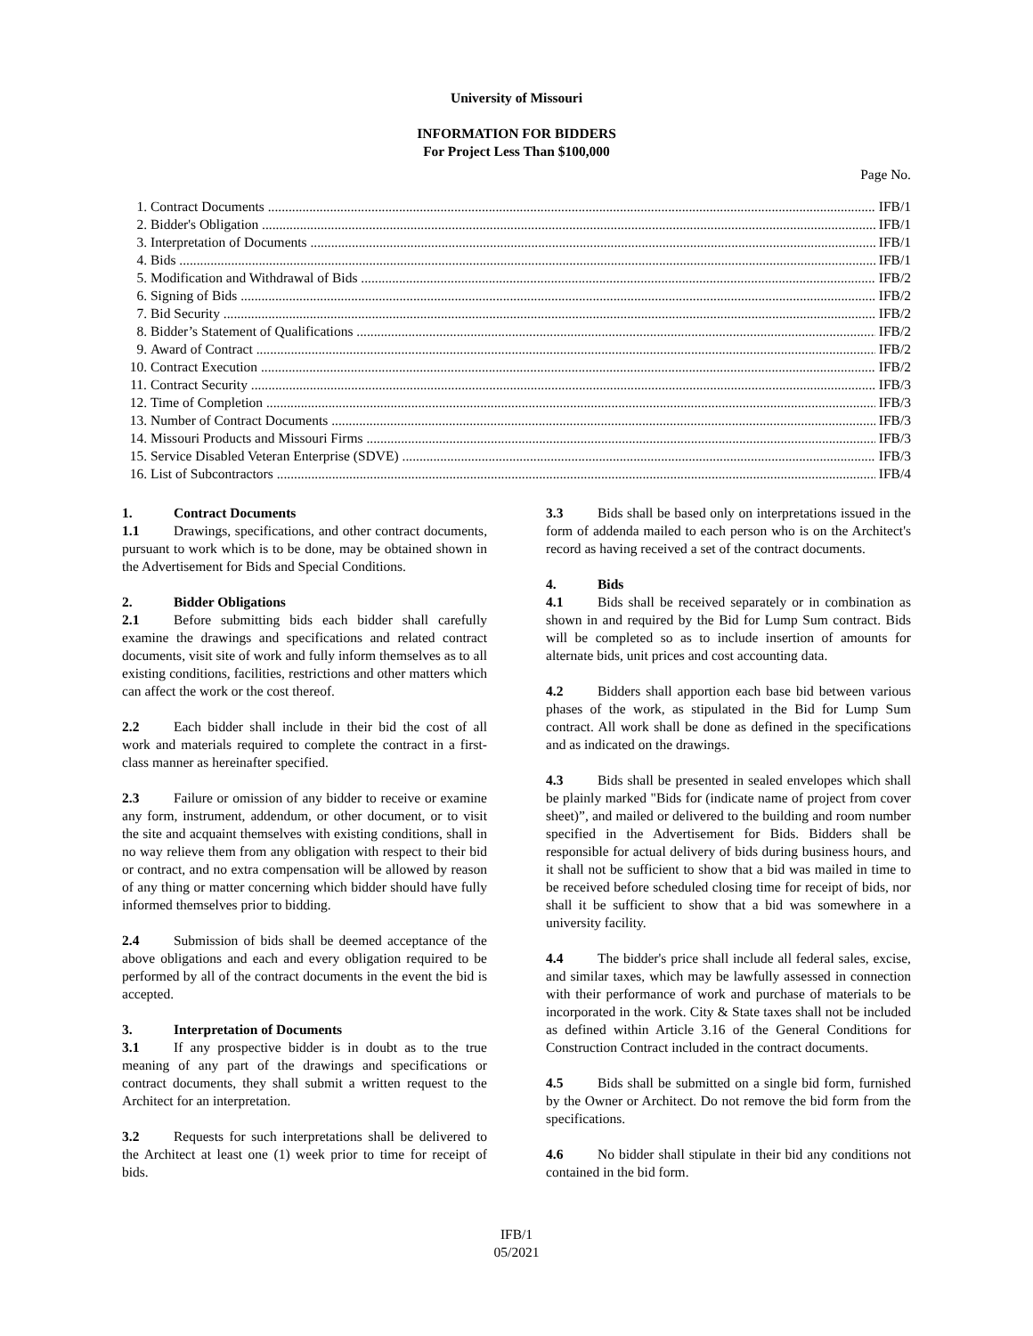University of Missouri
INFORMATION FOR BIDDERS
For Project Less Than $100,000
Page No.
1. Contract Documents IFB/1
2. Bidder's Obligation IFB/1
3. Interpretation of Documents IFB/1
4. Bids IFB/1
5. Modification and Withdrawal of Bids IFB/2
6. Signing of Bids IFB/2
7. Bid Security IFB/2
8. Bidder’s Statement of Qualifications IFB/2
9. Award of Contract IFB/2
10. Contract Execution IFB/2
11. Contract Security IFB/3
12. Time of Completion IFB/3
13. Number of Contract Documents IFB/3
14. Missouri Products and Missouri Firms IFB/3
15. Service Disabled Veteran Enterprise (SDVE) IFB/3
16. List of Subcontractors IFB/4
1. Contract Documents
1.1 Drawings, specifications, and other contract documents, pursuant to work which is to be done, may be obtained shown in the Advertisement for Bids and Special Conditions.
2. Bidder Obligations
2.1 Before submitting bids each bidder shall carefully examine the drawings and specifications and related contract documents, visit site of work and fully inform themselves as to all existing conditions, facilities, restrictions and other matters which can affect the work or the cost thereof.
2.2 Each bidder shall include in their bid the cost of all work and materials required to complete the contract in a first-class manner as hereinafter specified.
2.3 Failure or omission of any bidder to receive or examine any form, instrument, addendum, or other document, or to visit the site and acquaint themselves with existing conditions, shall in no way relieve them from any obligation with respect to their bid or contract, and no extra compensation will be allowed by reason of any thing or matter concerning which bidder should have fully informed themselves prior to bidding.
2.4 Submission of bids shall be deemed acceptance of the above obligations and each and every obligation required to be performed by all of the contract documents in the event the bid is accepted.
3. Interpretation of Documents
3.1 If any prospective bidder is in doubt as to the true meaning of any part of the drawings and specifications or contract documents, they shall submit a written request to the Architect for an interpretation.
3.2 Requests for such interpretations shall be delivered to the Architect at least one (1) week prior to time for receipt of bids.
3.3 Bids shall be based only on interpretations issued in the form of addenda mailed to each person who is on the Architect's record as having received a set of the contract documents.
4. Bids
4.1 Bids shall be received separately or in combination as shown in and required by the Bid for Lump Sum contract. Bids will be completed so as to include insertion of amounts for alternate bids, unit prices and cost accounting data.
4.2 Bidders shall apportion each base bid between various phases of the work, as stipulated in the Bid for Lump Sum contract. All work shall be done as defined in the specifications and as indicated on the drawings.
4.3 Bids shall be presented in sealed envelopes which shall be plainly marked "Bids for (indicate name of project from cover sheet)”, and mailed or delivered to the building and room number specified in the Advertisement for Bids. Bidders shall be responsible for actual delivery of bids during business hours, and it shall not be sufficient to show that a bid was mailed in time to be received before scheduled closing time for receipt of bids, nor shall it be sufficient to show that a bid was somewhere in a university facility.
4.4 The bidder's price shall include all federal sales, excise, and similar taxes, which may be lawfully assessed in connection with their performance of work and purchase of materials to be incorporated in the work. City & State taxes shall not be included as defined within Article 3.16 of the General Conditions for Construction Contract included in the contract documents.
4.5 Bids shall be submitted on a single bid form, furnished by the Owner or Architect. Do not remove the bid form from the specifications.
4.6 No bidder shall stipulate in their bid any conditions not contained in the bid form.
IFB/1
05/2021